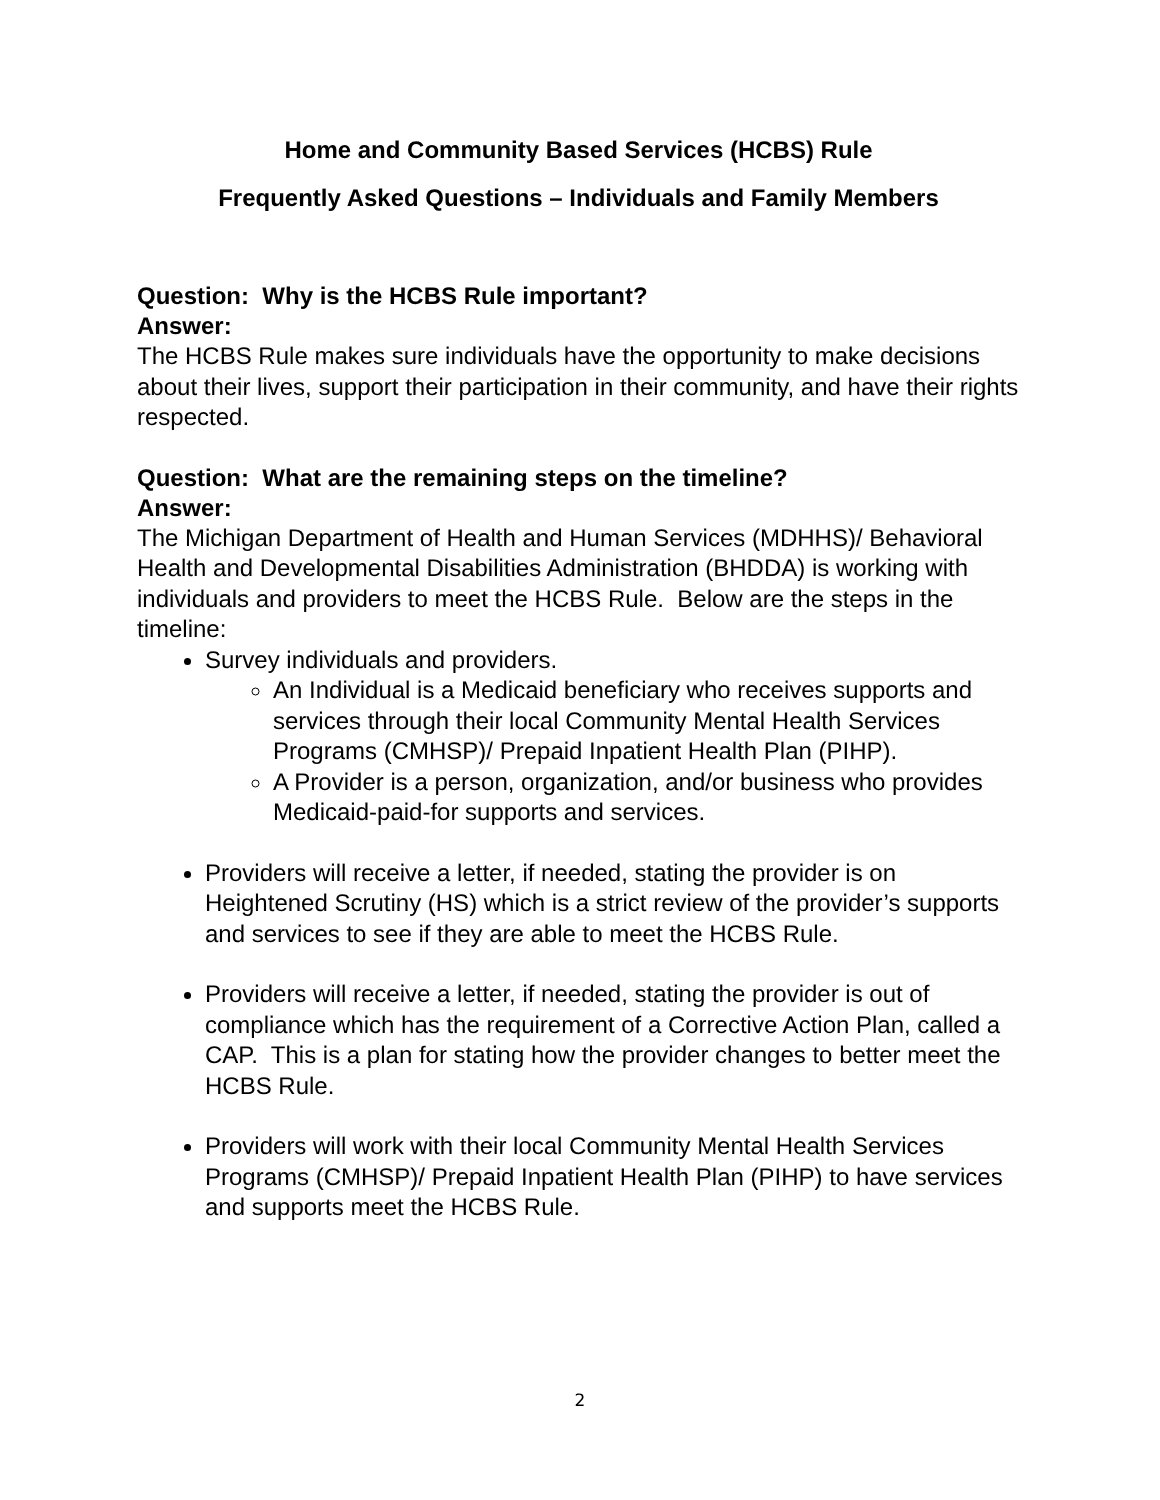Home and Community Based Services (HCBS) Rule
Frequently Asked Questions – Individuals and Family Members
Question: Why is the HCBS Rule important?
Answer:
The HCBS Rule makes sure individuals have the opportunity to make decisions about their lives, support their participation in their community, and have their rights respected.
Question: What are the remaining steps on the timeline?
Answer:
The Michigan Department of Health and Human Services (MDHHS)/ Behavioral Health and Developmental Disabilities Administration (BHDDA) is working with individuals and providers to meet the HCBS Rule. Below are the steps in the timeline:
Survey individuals and providers.
An Individual is a Medicaid beneficiary who receives supports and services through their local Community Mental Health Services Programs (CMHSP)/ Prepaid Inpatient Health Plan (PIHP).
A Provider is a person, organization, and/or business who provides Medicaid-paid-for supports and services.
Providers will receive a letter, if needed, stating the provider is on Heightened Scrutiny (HS) which is a strict review of the provider’s supports and services to see if they are able to meet the HCBS Rule.
Providers will receive a letter, if needed, stating the provider is out of compliance which has the requirement of a Corrective Action Plan, called a CAP. This is a plan for stating how the provider changes to better meet the HCBS Rule.
Providers will work with their local Community Mental Health Services Programs (CMHSP)/ Prepaid Inpatient Health Plan (PIHP) to have services and supports meet the HCBS Rule.
2